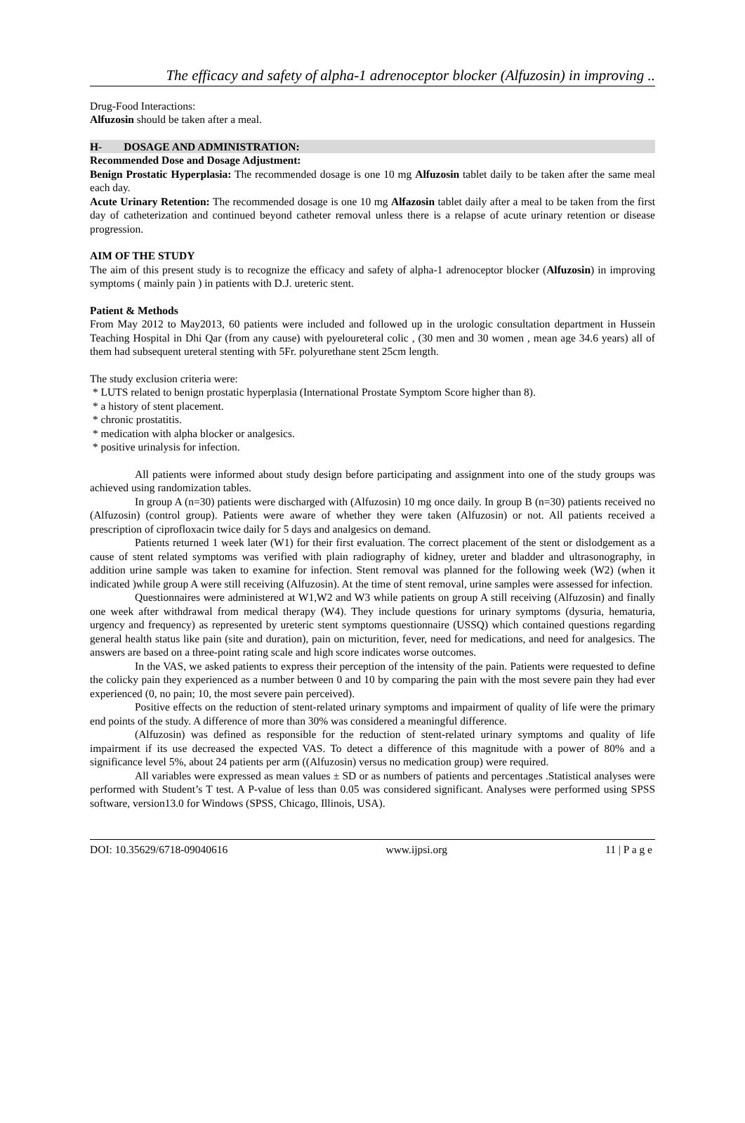The efficacy and safety of alpha-1 adrenoceptor blocker (Alfuzosin) in improving ..
Drug-Food Interactions:
Alfuzosin should be taken after a meal.
H- DOSAGE AND ADMINISTRATION:
Recommended Dose and Dosage Adjustment:
Benign Prostatic Hyperplasia: The recommended dosage is one 10 mg Alfuzosin tablet daily to be taken after the same meal each day.
Acute Urinary Retention: The recommended dosage is one 10 mg Alfazosin tablet daily after a meal to be taken from the first day of catheterization and continued beyond catheter removal unless there is a relapse of acute urinary retention or disease progression.
AIM OF THE STUDY
The aim of this present study is to recognize the efficacy and safety of alpha-1 adrenoceptor blocker (Alfuzosin) in improving symptoms ( mainly pain ) in patients with D.J. ureteric stent.
Patient & Methods
From May 2012 to May2013, 60 patients were included and followed up in the urologic consultation department in Hussein Teaching Hospital in Dhi Qar (from any cause) with pyeloureteral colic , (30 men and 30 women , mean age 34.6 years) all of them had subsequent ureteral stenting with 5Fr. polyurethane stent 25cm length.
The study exclusion criteria were:
* LUTS related to benign prostatic hyperplasia (International Prostate Symptom Score higher than 8).
* a history of stent placement.
* chronic prostatitis.
* medication with alpha blocker or analgesics.
* positive urinalysis for infection.
All patients were informed about study design before participating and assignment into one of the study groups was achieved using randomization tables.
In group A (n=30) patients were discharged with (Alfuzosin) 10 mg once daily. In group B (n=30) patients received no (Alfuzosin) (control group). Patients were aware of whether they were taken (Alfuzosin) or not. All patients received a prescription of ciprofloxacin twice daily for 5 days and analgesics on demand.
Patients returned 1 week later (W1) for their first evaluation. The correct placement of the stent or dislodgement as a cause of stent related symptoms was verified with plain radiography of kidney, ureter and bladder and ultrasonography, in addition urine sample was taken to examine for infection. Stent removal was planned for the following week (W2) (when it indicated )while group A were still receiving (Alfuzosin). At the time of stent removal, urine samples were assessed for infection.
Questionnaires were administered at W1,W2 and W3 while patients on group A still receiving (Alfuzosin) and finally one week after withdrawal from medical therapy (W4). They include questions for urinary symptoms (dysuria, hematuria, urgency and frequency) as represented by ureteric stent symptoms questionnaire (USSQ) which contained questions regarding general health status like pain (site and duration), pain on micturition, fever, need for medications, and need for analgesics. The answers are based on a three-point rating scale and high score indicates worse outcomes.
In the VAS, we asked patients to express their perception of the intensity of the pain. Patients were requested to define the colicky pain they experienced as a number between 0 and 10 by comparing the pain with the most severe pain they had ever experienced (0, no pain; 10, the most severe pain perceived).
Positive effects on the reduction of stent-related urinary symptoms and impairment of quality of life were the primary end points of the study. A difference of more than 30% was considered a meaningful difference.
(Alfuzosin) was defined as responsible for the reduction of stent-related urinary symptoms and quality of life impairment if its use decreased the expected VAS. To detect a difference of this magnitude with a power of 80% and a significance level 5%, about 24 patients per arm ((Alfuzosin) versus no medication group) were required.
All variables were expressed as mean values ± SD or as numbers of patients and percentages .Statistical analyses were performed with Student’s T test. A P-value of less than 0.05 was considered significant. Analyses were performed using SPSS software, version13.0 for Windows (SPSS, Chicago, Illinois, USA).
DOI: 10.35629/6718-09040616 www.ijpsi.org 11 | P a g e